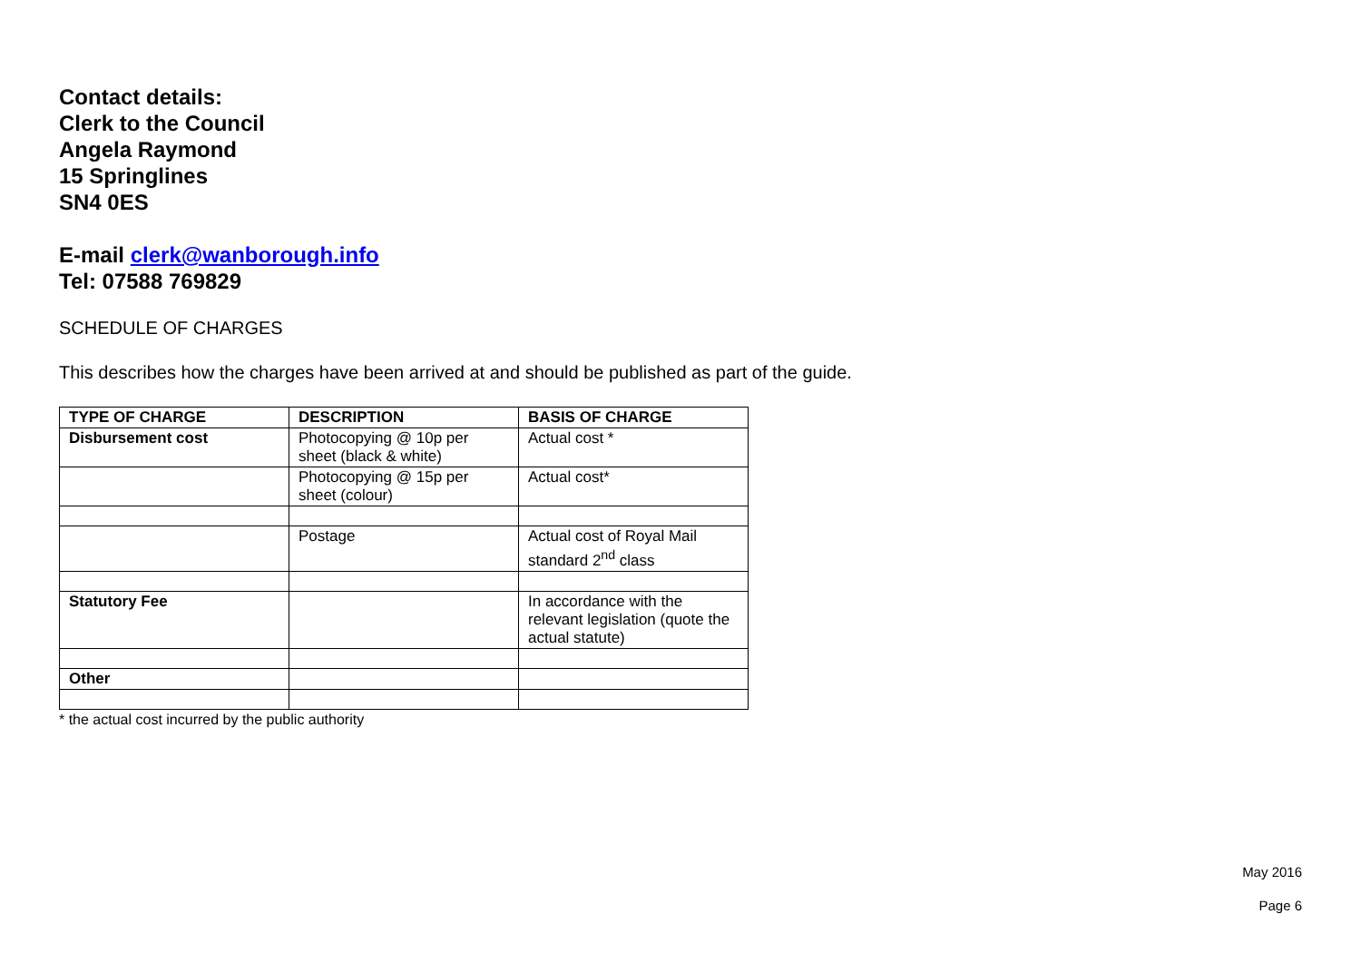Contact details:
Clerk to the Council
Angela Raymond
15 Springlines
SN4 0ES
E-mail clerk@wanborough.info
Tel: 07588 769829
SCHEDULE OF CHARGES
This describes how the charges have been arrived at and should be published as part of the guide.
| TYPE OF CHARGE | DESCRIPTION | BASIS OF CHARGE |
| --- | --- | --- |
| Disbursement cost | Photocopying @ 10p per sheet (black & white) | Actual cost * |
| | Photocopying @ 15p per sheet (colour) | Actual cost* |
| | Postage | Actual cost of Royal Mail standard 2<sup>nd</sup> class |
| Statutory Fee | | In accordance with the relevant legislation (quote the actual statute) |
| Other | | |
* the actual cost incurred by the public authority
May 2016
Page 6